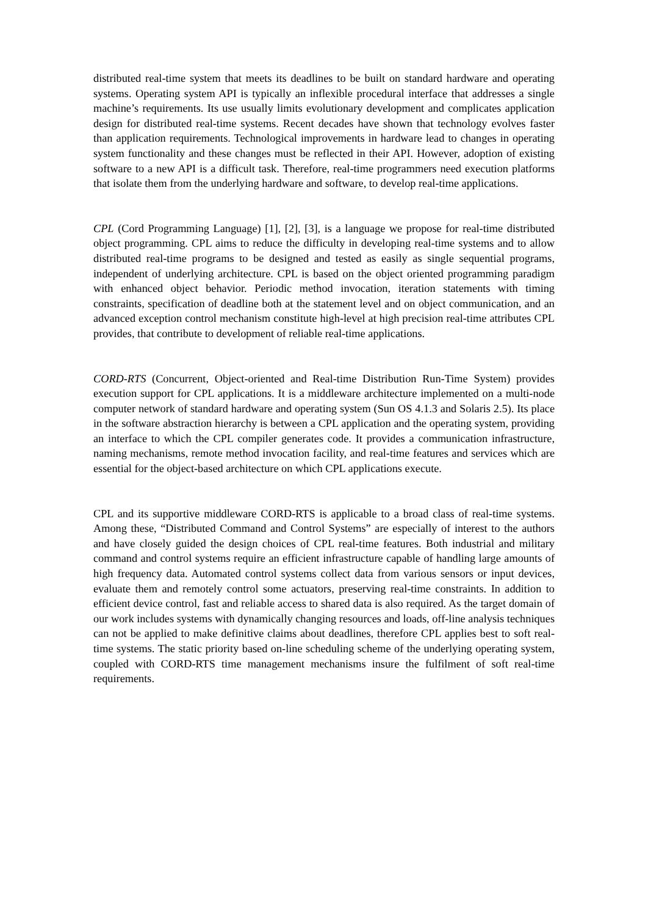distributed real-time system that meets its deadlines to be built on standard hardware and operating systems. Operating system API is typically an inflexible procedural interface that addresses a single machine’s requirements. Its use usually limits evolutionary development and complicates application design for distributed real-time systems. Recent decades have shown that technology evolves faster than application requirements. Technological improvements in hardware lead to changes in operating system functionality and these changes must be reflected in their API. However, adoption of existing software to a new API is a difficult task. Therefore, real-time programmers need execution platforms that isolate them from the underlying hardware and software, to develop real-time applications.
CPL (Cord Programming Language) [1], [2], [3], is a language we propose for real-time distributed object programming. CPL aims to reduce the difficulty in developing real-time systems and to allow distributed real-time programs to be designed and tested as easily as single sequential programs, independent of underlying architecture. CPL is based on the object oriented programming paradigm with enhanced object behavior. Periodic method invocation, iteration statements with timing constraints, specification of deadline both at the statement level and on object communication, and an advanced exception control mechanism constitute high-level at high precision real-time attributes CPL provides, that contribute to development of reliable real-time applications.
CORD-RTS (Concurrent, Object-oriented and Real-time Distribution Run-Time System) provides execution support for CPL applications. It is a middleware architecture implemented on a multi-node computer network of standard hardware and operating system (Sun OS 4.1.3 and Solaris 2.5). Its place in the software abstraction hierarchy is between a CPL application and the operating system, providing an interface to which the CPL compiler generates code. It provides a communication infrastructure, naming mechanisms, remote method invocation facility, and real-time features and services which are essential for the object-based architecture on which CPL applications execute.
CPL and its supportive middleware CORD-RTS is applicable to a broad class of real-time systems. Among these, “Distributed Command and Control Systems” are especially of interest to the authors and have closely guided the design choices of CPL real-time features. Both industrial and military command and control systems require an efficient infrastructure capable of handling large amounts of high frequency data. Automated control systems collect data from various sensors or input devices, evaluate them and remotely control some actuators, preserving real-time constraints. In addition to efficient device control, fast and reliable access to shared data is also required. As the target domain of our work includes systems with dynamically changing resources and loads, off-line analysis techniques can not be applied to make definitive claims about deadlines, therefore CPL applies best to soft real-time systems. The static priority based on-line scheduling scheme of the underlying operating system, coupled with CORD-RTS time management mechanisms insure the fulfilment of soft real-time requirements.